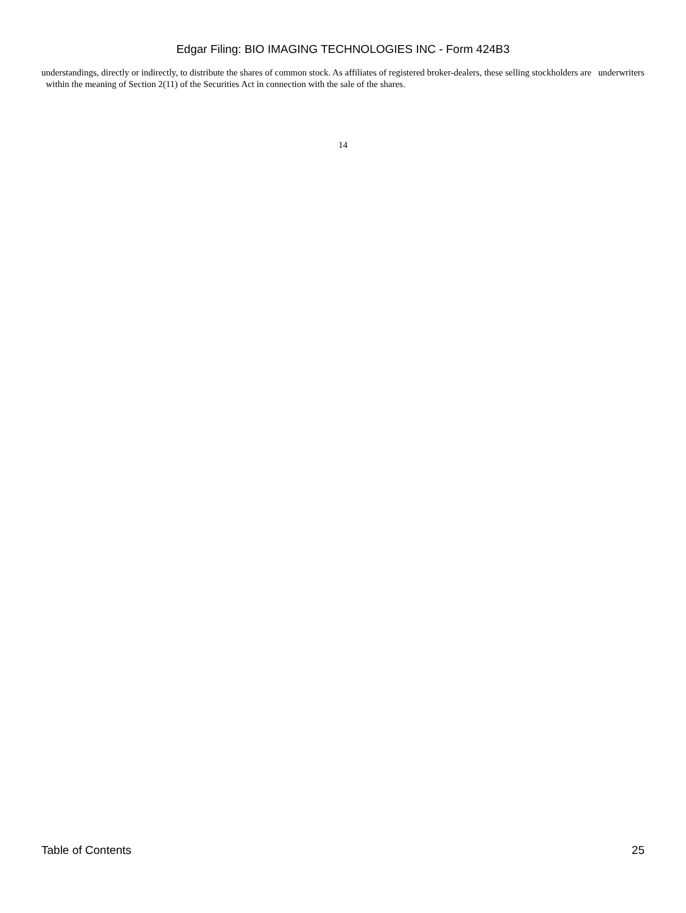Edgar Filing: BIO IMAGING TECHNOLOGIES INC - Form 424B3
understandings, directly or indirectly, to distribute the shares of common stock. As affiliates of registered broker-dealers, these selling stockholders are underwriters within the meaning of Section 2(11) of the Securities Act in connection with the sale of the shares.
14
Table of Contents 25